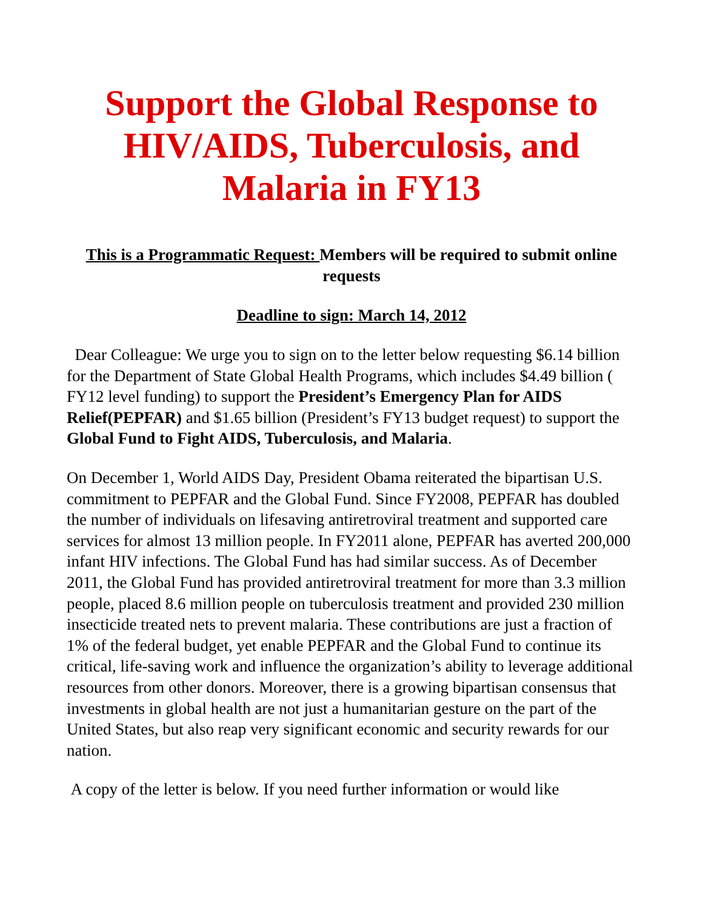Support the Global Response to HIV/AIDS, Tuberculosis, and Malaria in FY13
This is a Programmatic Request: Members will be required to submit online requests
Deadline to sign: March 14, 2012
Dear Colleague: We urge you to sign on to the letter below requesting $6.14 billion for the Department of State Global Health Programs, which includes $4.49 billion ( FY12 level funding) to support the President’s Emergency Plan for AIDS Relief(PEPFAR) and $1.65 billion (President’s FY13 budget request) to support the Global Fund to Fight AIDS, Tuberculosis, and Malaria.
On December 1, World AIDS Day, President Obama reiterated the bipartisan U.S. commitment to PEPFAR and the Global Fund. Since FY2008, PEPFAR has doubled the number of individuals on lifesaving antiretroviral treatment and supported care services for almost 13 million people. In FY2011 alone, PEPFAR has averted 200,000 infant HIV infections. The Global Fund has had similar success. As of December 2011, the Global Fund has provided antiretroviral treatment for more than 3.3 million people, placed 8.6 million people on tuberculosis treatment and provided 230 million insecticide treated nets to prevent malaria. These contributions are just a fraction of 1% of the federal budget, yet enable PEPFAR and the Global Fund to continue its critical, life-saving work and influence the organization’s ability to leverage additional resources from other donors. Moreover, there is a growing bipartisan consensus that investments in global health are not just a humanitarian gesture on the part of the United States, but also reap very significant economic and security rewards for our nation.
A copy of the letter is below. If you need further information or would like